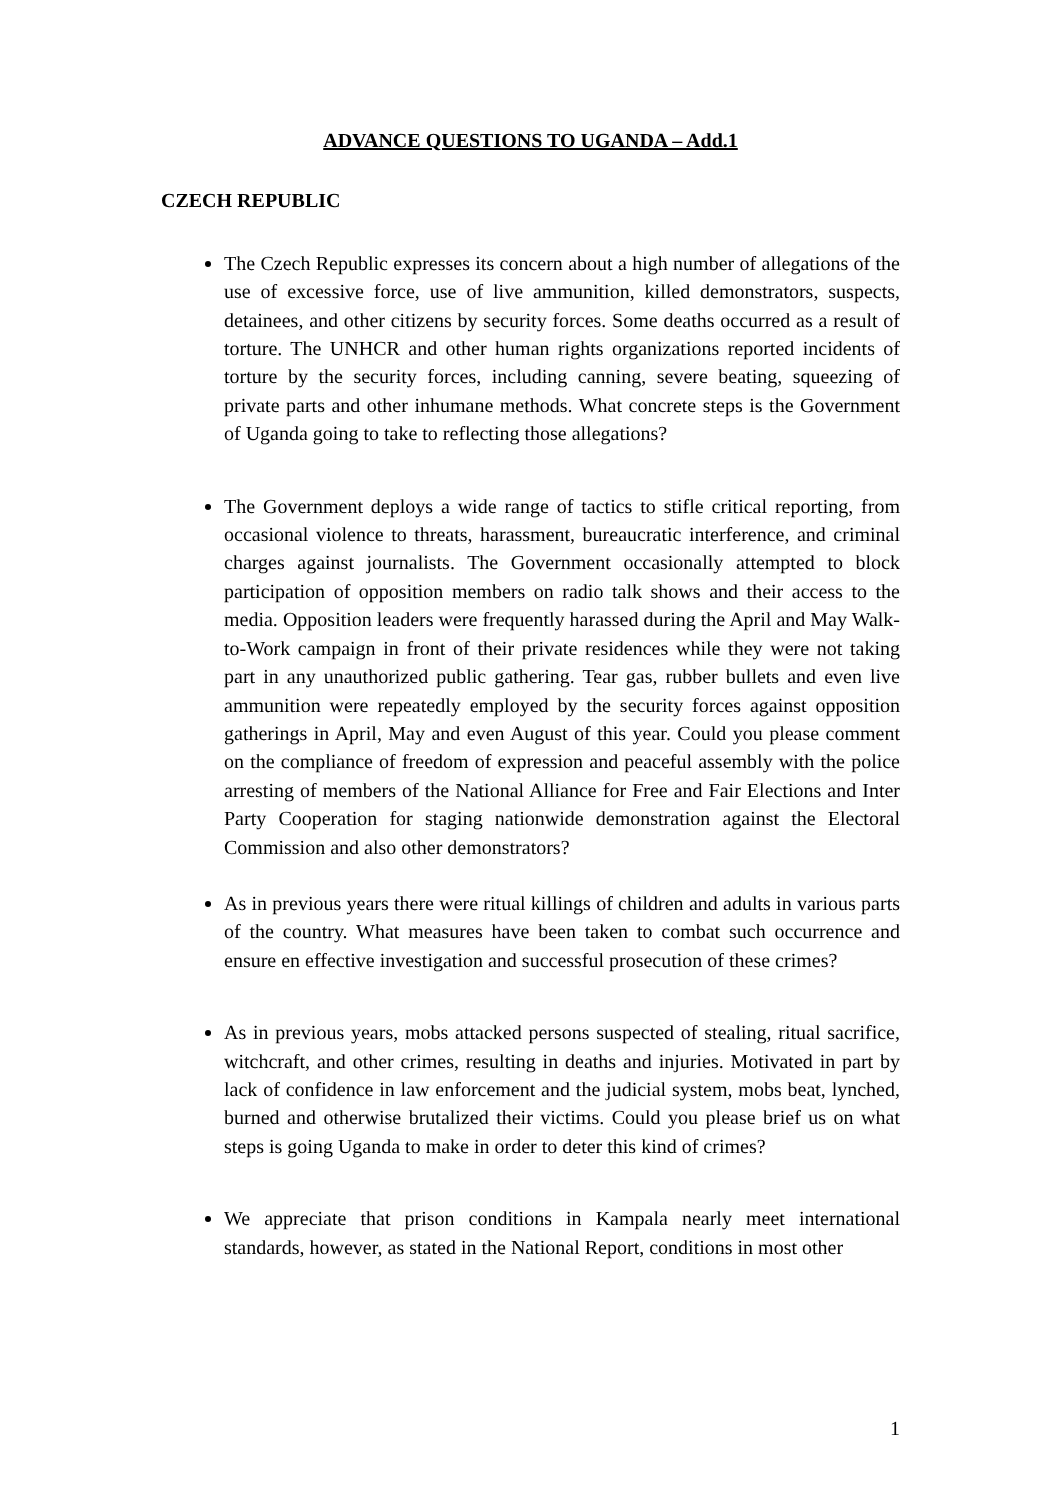ADVANCE QUESTIONS TO UGANDA – Add.1
CZECH REPUBLIC
The Czech Republic expresses its concern about a high number of allegations of the use of excessive force, use of live ammunition, killed demonstrators, suspects, detainees, and other citizens by security forces. Some deaths occurred as a result of torture. The UNHCR and other human rights organizations reported incidents of torture by the security forces, including canning, severe beating, squeezing of private parts and other inhumane methods. What concrete steps is the Government of Uganda going to take to reflecting those allegations?
The Government deploys a wide range of tactics to stifle critical reporting, from occasional violence to threats, harassment, bureaucratic interference, and criminal charges against journalists. The Government occasionally attempted to block participation of opposition members on radio talk shows and their access to the media. Opposition leaders were frequently harassed during the April and May Walk-to-Work campaign in front of their private residences while they were not taking part in any unauthorized public gathering. Tear gas, rubber bullets and even live ammunition were repeatedly employed by the security forces against opposition gatherings in April, May and even August of this year. Could you please comment on the compliance of freedom of expression and peaceful assembly with the police arresting of members of the National Alliance for Free and Fair Elections and Inter Party Cooperation for staging nationwide demonstration against the Electoral Commission and also other demonstrators?
As in previous years there were ritual killings of children and adults in various parts of the country. What measures have been taken to combat such occurrence and ensure en effective investigation and successful prosecution of these crimes?
As in previous years, mobs attacked persons suspected of stealing, ritual sacrifice, witchcraft, and other crimes, resulting in deaths and injuries. Motivated in part by lack of confidence in law enforcement and the judicial system, mobs beat, lynched, burned and otherwise brutalized their victims. Could you please brief us on what steps is going Uganda to make in order to deter this kind of crimes?
We appreciate that prison conditions in Kampala nearly meet international standards, however, as stated in the National Report, conditions in most other
1